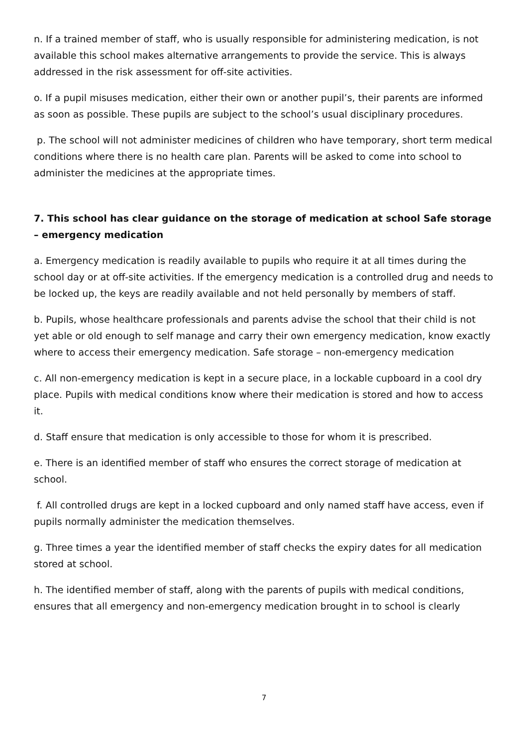n. If a trained member of staff, who is usually responsible for administering medication, is not available this school makes alternative arrangements to provide the service. This is always addressed in the risk assessment for off-site activities.
o. If a pupil misuses medication, either their own or another pupil’s, their parents are informed as soon as possible. These pupils are subject to the school’s usual disciplinary procedures.
p. The school will not administer medicines of children who have temporary, short term medical conditions where there is no health care plan. Parents will be asked to come into school to administer the medicines at the appropriate times.
7. This school has clear guidance on the storage of medication at school Safe storage – emergency medication
a. Emergency medication is readily available to pupils who require it at all times during the school day or at off-site activities. If the emergency medication is a controlled drug and needs to be locked up, the keys are readily available and not held personally by members of staff.
b. Pupils, whose healthcare professionals and parents advise the school that their child is not yet able or old enough to self manage and carry their own emergency medication, know exactly where to access their emergency medication. Safe storage – non-emergency medication
c. All non-emergency medication is kept in a secure place, in a lockable cupboard in a cool dry place. Pupils with medical conditions know where their medication is stored and how to access it.
d. Staff ensure that medication is only accessible to those for whom it is prescribed.
e. There is an identified member of staff who ensures the correct storage of medication at school.
f. All controlled drugs are kept in a locked cupboard and only named staff have access, even if pupils normally administer the medication themselves.
g. Three times a year the identified member of staff checks the expiry dates for all medication stored at school.
h. The identified member of staff, along with the parents of pupils with medical conditions, ensures that all emergency and non-emergency medication brought in to school is clearly
7